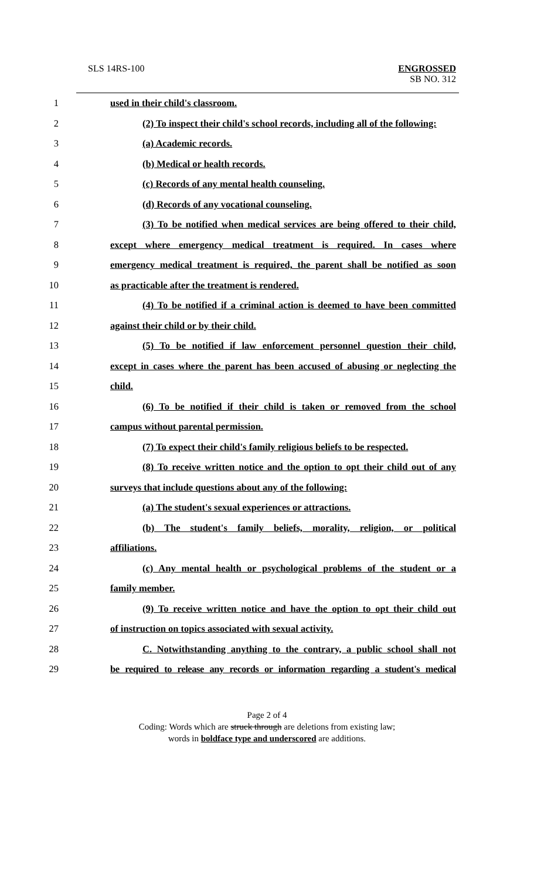SLS 14RS-100
ENGROSSED
SB NO. 312
1 used in their child's classroom.
2 (2) To inspect their child's school records, including all of the following:
3 (a) Academic records.
4 (b) Medical or health records.
5 (c) Records of any mental health counseling.
6 (d) Records of any vocational counseling.
7 (3) To be notified when medical services are being offered to their child,
8 except where emergency medical treatment is required. In cases where
9 emergency medical treatment is required, the parent shall be notified as soon
10 as practicable after the treatment is rendered.
11 (4) To be notified if a criminal action is deemed to have been committed
12 against their child or by their child.
13 (5) To be notified if law enforcement personnel question their child,
14 except in cases where the parent has been accused of abusing or neglecting the
15 child.
16 (6) To be notified if their child is taken or removed from the school
17 campus without parental permission.
18 (7) To expect their child's family religious beliefs to be respected.
19 (8) To receive written notice and the option to opt their child out of any
20 surveys that include questions about any of the following:
21 (a) The student's sexual experiences or attractions.
22 (b) The student's family beliefs, morality, religion, or political
23 affiliations.
24 (c) Any mental health or psychological problems of the student or a
25 family member.
26 (9) To receive written notice and have the option to opt their child out
27 of instruction on topics associated with sexual activity.
28 C. Notwithstanding anything to the contrary, a public school shall not
29 be required to release any records or information regarding a student's medical
Page 2 of 4
Coding: Words which are struck through are deletions from existing law;
words in boldface type and underscored are additions.